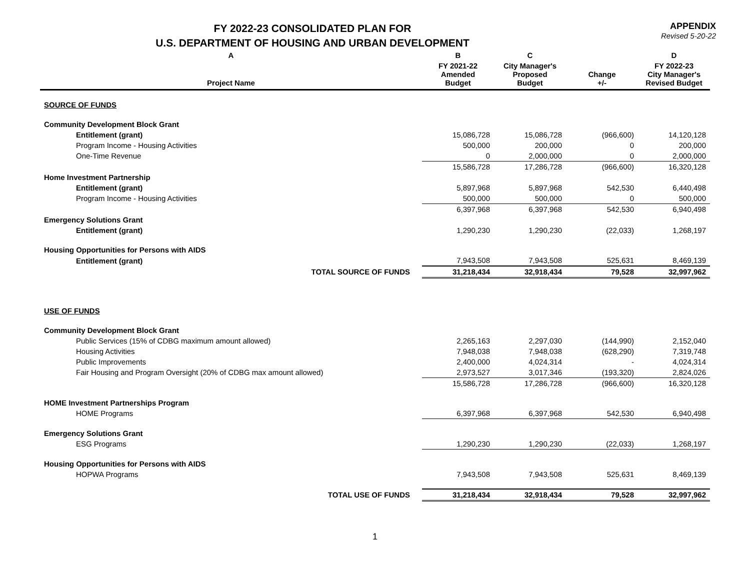FY 2022-23 CONSOLIDATED PLAN FOR
U.S. DEPARTMENT OF HOUSING AND URBAN DEVELOPMENT
APPENDIX
Revised 5-20-22
| A | B | C | | D |
| --- | --- | --- | --- | --- |
| Project Name | FY 2021-22 Amended Budget | City Manager's Proposed Budget | Change +/- | FY 2022-23 City Manager's Revised Budget |
| SOURCE OF FUNDS | | | | |
| Community Development Block Grant | | | | |
| Entitlement (grant) | 15,086,728 | 15,086,728 | (966,600) | 14,120,128 |
| Program Income - Housing Activities | 500,000 | 200,000 | 0 | 200,000 |
| One-Time Revenue | 0 | 2,000,000 | 0 | 2,000,000 |
| | 15,586,728 | 17,286,728 | (966,600) | 16,320,128 |
| Home Investment Partnership | | | | |
| Entitlement (grant) | 5,897,968 | 5,897,968 | 542,530 | 6,440,498 |
| Program Income - Housing Activities | 500,000 | 500,000 | 0 | 500,000 |
| | 6,397,968 | 6,397,968 | 542,530 | 6,940,498 |
| Emergency Solutions Grant | | | | |
| Entitlement (grant) | 1,290,230 | 1,290,230 | (22,033) | 1,268,197 |
| Housing Opportunities for Persons with AIDS | | | | |
| Entitlement (grant) | 7,943,508 | 7,943,508 | 525,631 | 8,469,139 |
| TOTAL SOURCE OF FUNDS | 31,218,434 | 32,918,434 | 79,528 | 32,997,962 |
| USE OF FUNDS | | | | |
| Community Development Block Grant | | | | |
| Public Services (15% of CDBG maximum amount allowed) | 2,265,163 | 2,297,030 | (144,990) | 2,152,040 |
| Housing Activities | 7,948,038 | 7,948,038 | (628,290) | 7,319,748 |
| Public Improvements | 2,400,000 | 4,024,314 | - | 4,024,314 |
| Fair Housing and Program Oversight (20% of CDBG max amount allowed) | 2,973,527 | 3,017,346 | (193,320) | 2,824,026 |
| | 15,586,728 | 17,286,728 | (966,600) | 16,320,128 |
| HOME Investment Partnerships Program | | | | |
| HOME Programs | 6,397,968 | 6,397,968 | 542,530 | 6,940,498 |
| Emergency Solutions Grant | | | | |
| ESG Programs | 1,290,230 | 1,290,230 | (22,033) | 1,268,197 |
| Housing Opportunities for Persons with AIDS | | | | |
| HOPWA Programs | 7,943,508 | 7,943,508 | 525,631 | 8,469,139 |
| TOTAL USE OF FUNDS | 31,218,434 | 32,918,434 | 79,528 | 32,997,962 |
1